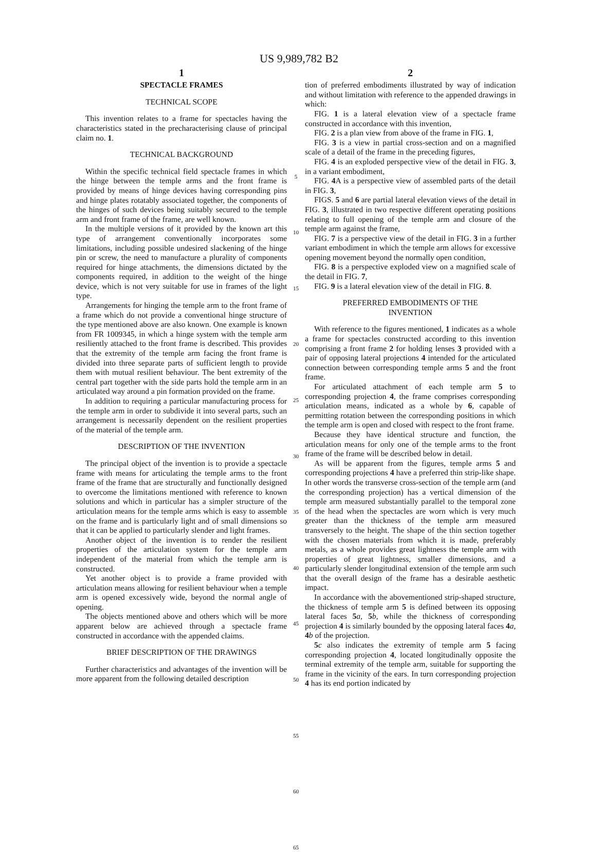US 9,989,782 B2
1
SPECTACLE FRAMES
TECHNICAL SCOPE
This invention relates to a frame for spectacles having the characteristics stated in the precharacterising clause of principal claim no. 1.
TECHNICAL BACKGROUND
Within the specific technical field spectacle frames in which the hinge between the temple arms and the front frame is provided by means of hinge devices having corresponding pins and hinge plates rotatably associated together, the components of the hinges of such devices being suitably secured to the temple arm and front frame of the frame, are well known.
In the multiple versions of it provided by the known art this type of arrangement conventionally incorporates some limitations, including possible undesired slackening of the hinge pin or screw, the need to manufacture a plurality of components required for hinge attachments, the dimensions dictated by the components required, in addition to the weight of the hinge device, which is not very suitable for use in frames of the light type.
Arrangements for hinging the temple arm to the front frame of a frame which do not provide a conventional hinge structure of the type mentioned above are also known. One example is known from FR 1009345, in which a hinge system with the temple arm resiliently attached to the front frame is described. This provides that the extremity of the temple arm facing the front frame is divided into three separate parts of sufficient length to provide them with mutual resilient behaviour. The bent extremity of the central part together with the side parts hold the temple arm in an articulated way around a pin formation provided on the frame.
In addition to requiring a particular manufacturing process for the temple arm in order to subdivide it into several parts, such an arrangement is necessarily dependent on the resilient properties of the material of the temple arm.
DESCRIPTION OF THE INVENTION
The principal object of the invention is to provide a spectacle frame with means for articulating the temple arms to the front frame of the frame that are structurally and functionally designed to overcome the limitations mentioned with reference to known solutions and which in particular has a simpler structure of the articulation means for the temple arms which is easy to assemble on the frame and is particularly light and of small dimensions so that it can be applied to particularly slender and light frames.
Another object of the invention is to render the resilient properties of the articulation system for the temple arm independent of the material from which the temple arm is constructed.
Yet another object is to provide a frame provided with articulation means allowing for resilient behaviour when a temple arm is opened excessively wide, beyond the normal angle of opening.
The objects mentioned above and others which will be more apparent below are achieved through a spectacle frame constructed in accordance with the appended claims.
BRIEF DESCRIPTION OF THE DRAWINGS
Further characteristics and advantages of the invention will be more apparent from the following detailed description
5
10
15
20
25
30
35
40
45
50
55
60
65
2
tion of preferred embodiments illustrated by way of indication and without limitation with reference to the appended drawings in which:
FIG. 1 is a lateral elevation view of a spectacle frame constructed in accordance with this invention,
FIG. 2 is a plan view from above of the frame in FIG. 1,
FIG. 3 is a view in partial cross-section and on a magnified scale of a detail of the frame in the preceding figures,
FIG. 4 is an exploded perspective view of the detail in FIG. 3, in a variant embodiment,
FIG. 4 A is a perspective view of assembled parts of the detail in FIG. 3,
FIGS. 5 and 6 are partial lateral elevation views of the detail in FIG. 3, illustrated in two respective different operating positions relating to full opening of the temple arm and closure of the temple arm against the frame,
FIG. 7 is a perspective view of the detail in FIG. 3 in a further variant embodiment in which the temple arm allows for excessive opening movement beyond the normally open condition,
FIG. 8 is a perspective exploded view on a magnified scale of the detail in FIG. 7,
FIG. 9 is a lateral elevation view of the detail in FIG. 8.
PREFERRED EMBODIMENTS OF THE
INVENTION
With reference to the figures mentioned, 1 indicates as a whole a frame for spectacles constructed according to this invention comprising a front frame 2 for holding lenses 3 provided with a pair of opposing lateral projections 4 intended for the articulated connection between corresponding temple arms 5 and the front frame.
For articulated attachment of each temple arm 5 to corresponding projection 4, the frame comprises corresponding articulation means, indicated as a whole by 6, capable of permitting rotation between the corresponding positions in which the temple arm is open and closed with respect to the front frame.
Because they have identical structure and function, the articulation means for only one of the temple arms to the front frame of the frame will be described below in detail.
As will be apparent from the figures, temple arms 5 and corresponding projections 4 have a preferred thin strip-like shape. In other words the transverse cross-section of the temple arm (and the corresponding projection) has a vertical dimension of the temple arm measured substantially parallel to the temporal zone of the head when the spectacles are worn which is very much greater than the thickness of the temple arm measured transversely to the height. The shape of the thin section together with the chosen materials from which it is made, preferably metals, as a whole provides great lightness the temple arm with properties of great lightness, smaller dimensions, and a particularly slender longitudinal extension of the temple arm such that the overall design of the frame has a desirable aesthetic impact.
In accordance with the abovementioned strip-shaped structure, the thickness of temple arm 5 is defined between its opposing lateral faces 5 a, 5 b, while the thickness of corresponding projection 4 is similarly bounded by the opposing lateral faces 4 a, 4 b of the projection.
5 c also indicates the extremity of temple arm 5 facing corresponding projection 4, located longitudinally opposite the terminal extremity of the temple arm, suitable for supporting the frame in the vicinity of the ears. In turn corresponding projection 4 has its end portion indicated by